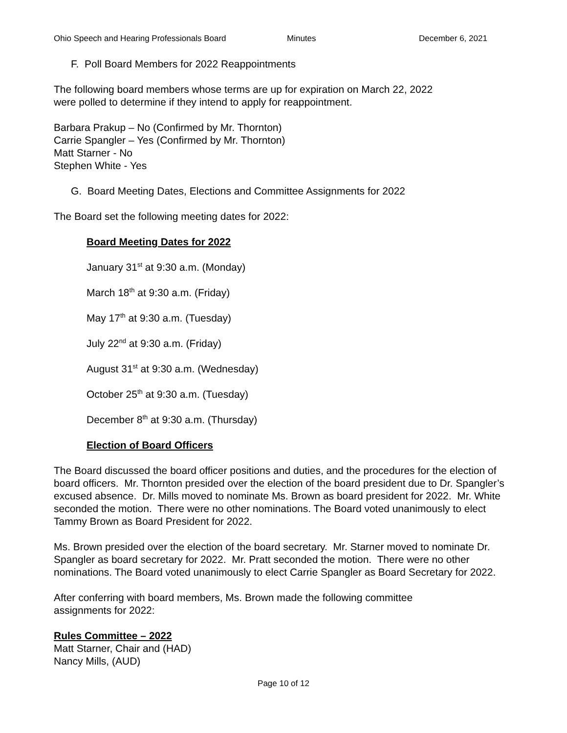Ohio Speech and Hearing Professionals Board Minutes December 6, 2021
F. Poll Board Members for 2022 Reappointments
The following board members whose terms are up for expiration on March 22, 2022
were polled to determine if they intend to apply for reappointment.
Barbara Prakup – No (Confirmed by Mr. Thornton)
Carrie Spangler – Yes (Confirmed by Mr. Thornton)
Matt Starner - No
Stephen White - Yes
G. Board Meeting Dates, Elections and Committee Assignments for 2022
The Board set the following meeting dates for 2022:
Board Meeting Dates for 2022
January 31<sup>st</sup> at 9:30 a.m. (Monday)
March 18<sup>th</sup> at 9:30 a.m. (Friday)
May 17<sup>th</sup> at 9:30 a.m. (Tuesday)
July 22<sup>nd</sup> at 9:30 a.m. (Friday)
August 31<sup>st</sup> at 9:30 a.m. (Wednesday)
October 25<sup>th</sup> at 9:30 a.m. (Tuesday)
December 8<sup>th</sup> at 9:30 a.m. (Thursday)
Election of Board Officers
The Board discussed the board officer positions and duties, and the procedures for the election of board officers. Mr. Thornton presided over the election of the board president due to Dr. Spangler’s excused absence. Dr. Mills moved to nominate Ms. Brown as board president for 2022. Mr. White seconded the motion. There were no other nominations. The Board voted unanimously to elect Tammy Brown as Board President for 2022.
Ms. Brown presided over the election of the board secretary. Mr. Starner moved to nominate Dr. Spangler as board secretary for 2022. Mr. Pratt seconded the motion. There were no other nominations. The Board voted unanimously to elect Carrie Spangler as Board Secretary for 2022.
After conferring with board members, Ms. Brown made the following committee
assignments for 2022:
Rules Committee – 2022
Matt Starner, Chair and (HAD)
Nancy Mills, (AUD)
Page 10 of 12